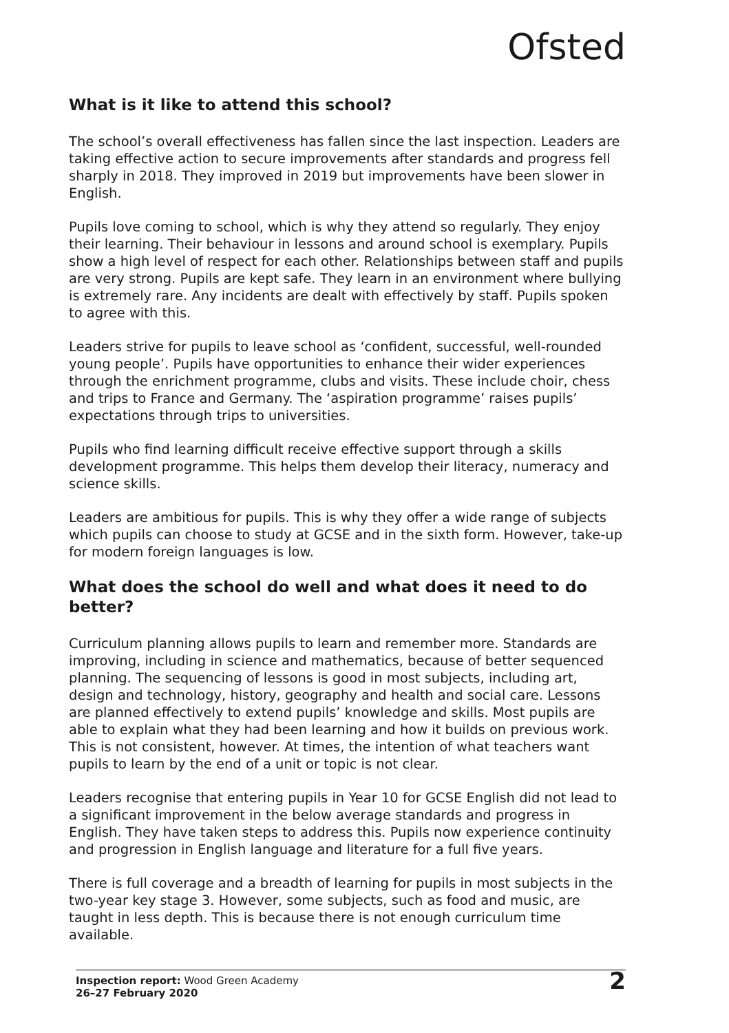Ofsted
What is it like to attend this school?
The school’s overall effectiveness has fallen since the last inspection. Leaders are taking effective action to secure improvements after standards and progress fell sharply in 2018. They improved in 2019 but improvements have been slower in English.
Pupils love coming to school, which is why they attend so regularly. They enjoy their learning. Their behaviour in lessons and around school is exemplary. Pupils show a high level of respect for each other. Relationships between staff and pupils are very strong. Pupils are kept safe. They learn in an environment where bullying is extremely rare. Any incidents are dealt with effectively by staff. Pupils spoken to agree with this.
Leaders strive for pupils to leave school as ‘confident, successful, well-rounded young people’. Pupils have opportunities to enhance their wider experiences through the enrichment programme, clubs and visits. These include choir, chess and trips to France and Germany. The ‘aspiration programme’ raises pupils’ expectations through trips to universities.
Pupils who find learning difficult receive effective support through a skills development programme. This helps them develop their literacy, numeracy and science skills.
Leaders are ambitious for pupils. This is why they offer a wide range of subjects which pupils can choose to study at GCSE and in the sixth form. However, take-up for modern foreign languages is low.
What does the school do well and what does it need to do better?
Curriculum planning allows pupils to learn and remember more. Standards are improving, including in science and mathematics, because of better sequenced planning. The sequencing of lessons is good in most subjects, including art, design and technology, history, geography and health and social care. Lessons are planned effectively to extend pupils’ knowledge and skills. Most pupils are able to explain what they had been learning and how it builds on previous work. This is not consistent, however. At times, the intention of what teachers want pupils to learn by the end of a unit or topic is not clear.
Leaders recognise that entering pupils in Year 10 for GCSE English did not lead to a significant improvement in the below average standards and progress in English. They have taken steps to address this. Pupils now experience continuity and progression in English language and literature for a full five years.
There is full coverage and a breadth of learning for pupils in most subjects in the two-year key stage 3. However, some subjects, such as food and music, are taught in less depth. This is because there is not enough curriculum time available.
Inspection report: Wood Green Academy
26–27 February 2020
2